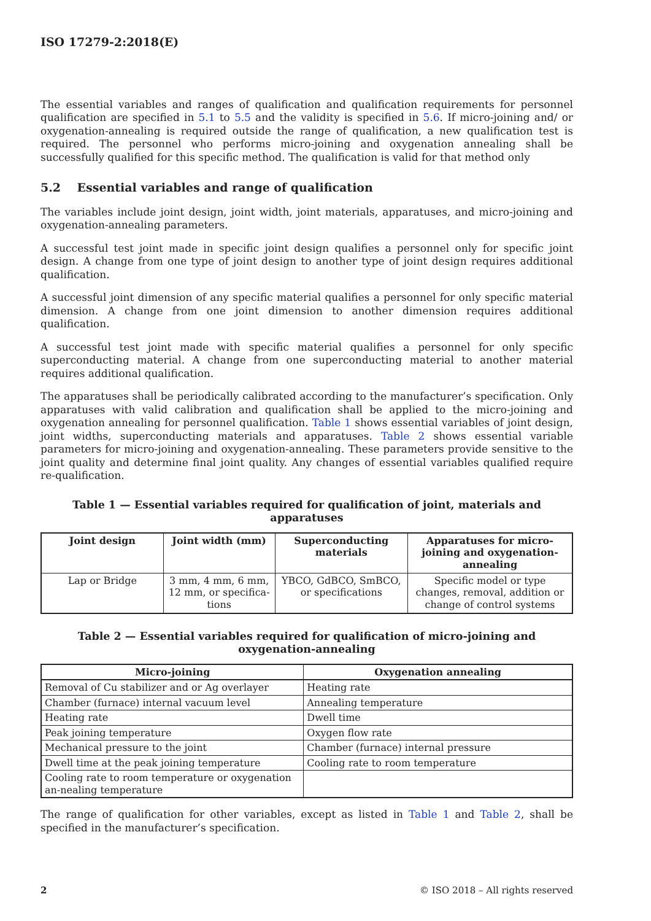ISO 17279-2:2018(E)
The essential variables and ranges of qualification and qualification requirements for personnel qualification are specified in 5.1 to 5.5 and the validity is specified in 5.6. If micro-joining and/ or oxygenation-annealing is required outside the range of qualification, a new qualification test is required. The personnel who performs micro-joining and oxygenation annealing shall be successfully qualified for this specific method. The qualification is valid for that method only
5.2 Essential variables and range of qualification
The variables include joint design, joint width, joint materials, apparatuses, and micro-joining and oxygenation-annealing parameters.
A successful test joint made in specific joint design qualifies a personnel only for specific joint design. A change from one type of joint design to another type of joint design requires additional qualification.
A successful joint dimension of any specific material qualifies a personnel for only specific material dimension. A change from one joint dimension to another dimension requires additional qualification.
A successful test joint made with specific material qualifies a personnel for only specific superconducting material. A change from one superconducting material to another material requires additional qualification.
The apparatuses shall be periodically calibrated according to the manufacturer’s specification. Only apparatuses with valid calibration and qualification shall be applied to the micro-joining and oxygenation annealing for personnel qualification. Table 1 shows essential variables of joint design, joint widths, superconducting materials and apparatuses. Table 2 shows essential variable parameters for micro-joining and oxygenation-annealing. These parameters provide sensitive to the joint quality and determine final joint quality. Any changes of essential variables qualified require re-qualification.
Table 1 — Essential variables required for qualification of joint, materials and apparatuses
| Joint design | Joint width (mm) | Superconducting materials | Apparatuses for micro-joining and oxygenation-annealing |
| --- | --- | --- | --- |
| Lap or Bridge | 3 mm, 4 mm, 6 mm, 12 mm, or specifica-tions | YBCO, GdBCO, SmBCO, or specifications | Specific model or type changes, removal, addition or change of control systems |
Table 2 — Essential variables required for qualification of micro-joining and oxygenation-annealing
| Micro-joining | Oxygenation annealing |
| --- | --- |
| Removal of Cu stabilizer and or Ag overlayer | Heating rate |
| Chamber (furnace) internal vacuum level | Annealing temperature |
| Heating rate | Dwell time |
| Peak joining temperature | Oxygen flow rate |
| Mechanical pressure to the joint | Chamber (furnace) internal pressure |
| Dwell time at the peak joining temperature | Cooling rate to room temperature |
| Cooling rate to room temperature or oxygenation an-nealing temperature | |
The range of qualification for other variables, except as listed in Table 1 and Table 2, shall be specified in the manufacturer’s specification.
2 © ISO 2018 – All rights reserved